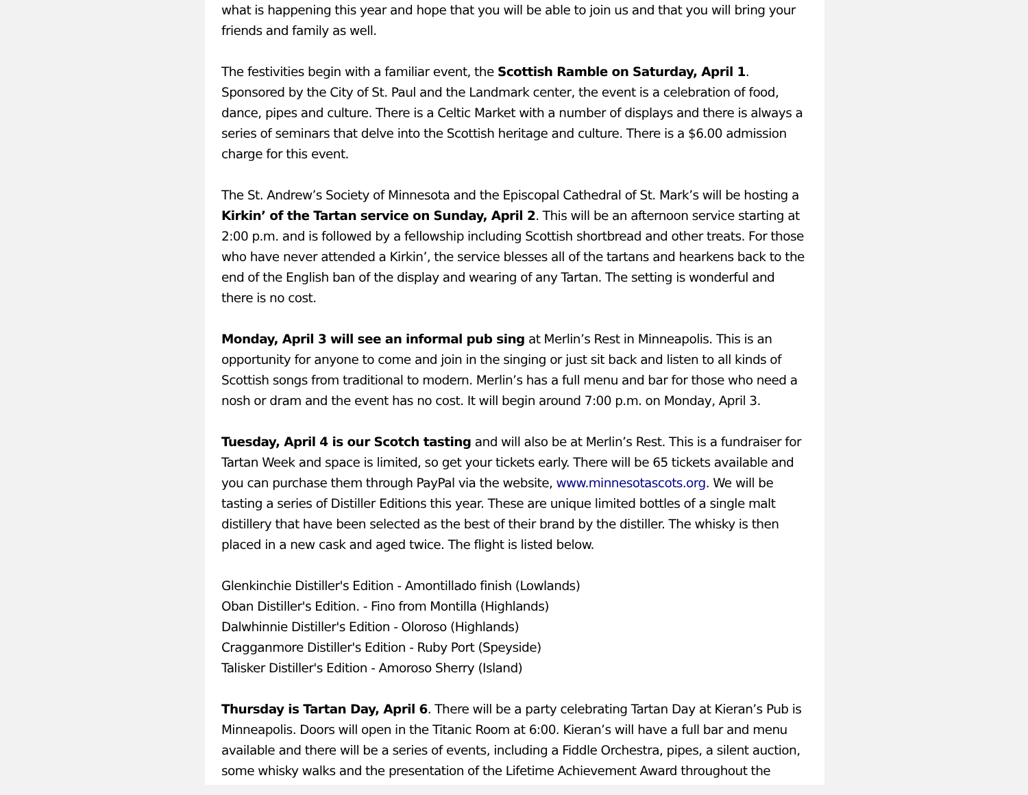what is happening this year and hope that you will be able to join us and that you will bring your friends and family as well.
The festivities begin with a familiar event, the Scottish Ramble on Saturday, April 1. Sponsored by the City of St. Paul and the Landmark center, the event is a celebration of food, dance, pipes and culture. There is a Celtic Market with a number of displays and there is always a series of seminars that delve into the Scottish heritage and culture. There is a $6.00 admission charge for this event.
The St. Andrew’s Society of Minnesota and the Episcopal Cathedral of St. Mark’s will be hosting a Kirkin’ of the Tartan service on Sunday, April 2. This will be an afternoon service starting at 2:00 p.m. and is followed by a fellowship including Scottish shortbread and other treats. For those who have never attended a Kirkin’, the service blesses all of the tartans and hearkens back to the end of the English ban of the display and wearing of any Tartan. The setting is wonderful and there is no cost.
Monday, April 3 will see an informal pub sing at Merlin’s Rest in Minneapolis. This is an opportunity for anyone to come and join in the singing or just sit back and listen to all kinds of Scottish songs from traditional to modern. Merlin’s has a full menu and bar for those who need a nosh or dram and the event has no cost. It will begin around 7:00 p.m. on Monday, April 3.
Tuesday, April 4 is our Scotch tasting and will also be at Merlin’s Rest. This is a fundraiser for Tartan Week and space is limited, so get your tickets early. There will be 65 tickets available and you can purchase them through PayPal via the website, www.minnesotascots.org. We will be tasting a series of Distiller Editions this year. These are unique limited bottles of a single malt distillery that have been selected as the best of their brand by the distiller. The whisky is then placed in a new cask and aged twice. The flight is listed below.
Glenkinchie Distiller's Edition - Amontillado finish (Lowlands)
Oban Distiller's Edition. - Fino from Montilla (Highlands)
Dalwhinnie Distiller's Edition - Oloroso (Highlands)
Cragganmore Distiller's Edition - Ruby Port (Speyside)
Talisker Distiller's Edition - Amoroso Sherry (Island)
Thursday is Tartan Day, April 6. There will be a party celebrating Tartan Day at Kieran’s Pub is Minneapolis. Doors will open in the Titanic Room at 6:00. Kieran’s will have a full bar and menu available and there will be a series of events, including a Fiddle Orchestra, pipes, a silent auction, some whisky walks and the presentation of the Lifetime Achievement Award throughout the